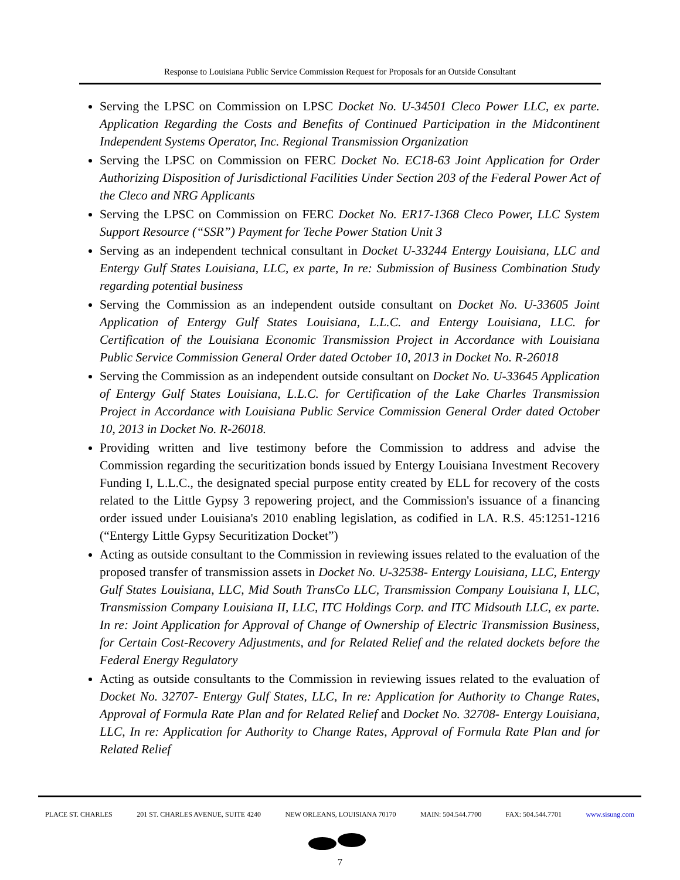Response to Louisiana Public Service Commission Request for Proposals for an Outside Consultant
Serving the LPSC on Commission on LPSC Docket No. U-34501 Cleco Power LLC, ex parte. Application Regarding the Costs and Benefits of Continued Participation in the Midcontinent Independent Systems Operator, Inc. Regional Transmission Organization
Serving the LPSC on Commission on FERC Docket No. EC18-63 Joint Application for Order Authorizing Disposition of Jurisdictional Facilities Under Section 203 of the Federal Power Act of the Cleco and NRG Applicants
Serving the LPSC on Commission on FERC Docket No. ER17-1368 Cleco Power, LLC System Support Resource (“SSR”) Payment for Teche Power Station Unit 3
Serving as an independent technical consultant in Docket U-33244 Entergy Louisiana, LLC and Entergy Gulf States Louisiana, LLC, ex parte, In re: Submission of Business Combination Study regarding potential business
Serving the Commission as an independent outside consultant on Docket No. U-33605 Joint Application of Entergy Gulf States Louisiana, L.L.C. and Entergy Louisiana, LLC. for Certification of the Louisiana Economic Transmission Project in Accordance with Louisiana Public Service Commission General Order dated October 10, 2013 in Docket No. R-26018
Serving the Commission as an independent outside consultant on Docket No. U-33645 Application of Entergy Gulf States Louisiana, L.L.C. for Certification of the Lake Charles Transmission Project in Accordance with Louisiana Public Service Commission General Order dated October 10, 2013 in Docket No. R-26018.
Providing written and live testimony before the Commission to address and advise the Commission regarding the securitization bonds issued by Entergy Louisiana Investment Recovery Funding I, L.L.C., the designated special purpose entity created by ELL for recovery of the costs related to the Little Gypsy 3 repowering project, and the Commission's issuance of a financing order issued under Louisiana's 2010 enabling legislation, as codified in LA. R.S. 45:1251-1216 (“Entergy Little Gypsy Securitization Docket”)
Acting as outside consultant to the Commission in reviewing issues related to the evaluation of the proposed transfer of transmission assets in Docket No. U-32538- Entergy Louisiana, LLC, Entergy Gulf States Louisiana, LLC, Mid South TransCo LLC, Transmission Company Louisiana I, LLC, Transmission Company Louisiana II, LLC, ITC Holdings Corp. and ITC Midsouth LLC, ex parte. In re: Joint Application for Approval of Change of Ownership of Electric Transmission Business, for Certain Cost-Recovery Adjustments, and for Related Relief and the related dockets before the Federal Energy Regulatory
Acting as outside consultants to the Commission in reviewing issues related to the evaluation of Docket No. 32707- Entergy Gulf States, LLC, In re: Application for Authority to Change Rates, Approval of Formula Rate Plan and for Related Relief and Docket No. 32708- Entergy Louisiana, LLC, In re: Application for Authority to Change Rates, Approval of Formula Rate Plan and for Related Relief
PLACE ST. CHARLES 201 ST. CHARLES AVENUE, SUITE 4240 NEW ORLEANS, LOUISIANA 70170 MAIN: 504.544.7700 FAX: 504.544.7701 www.sisung.com
7